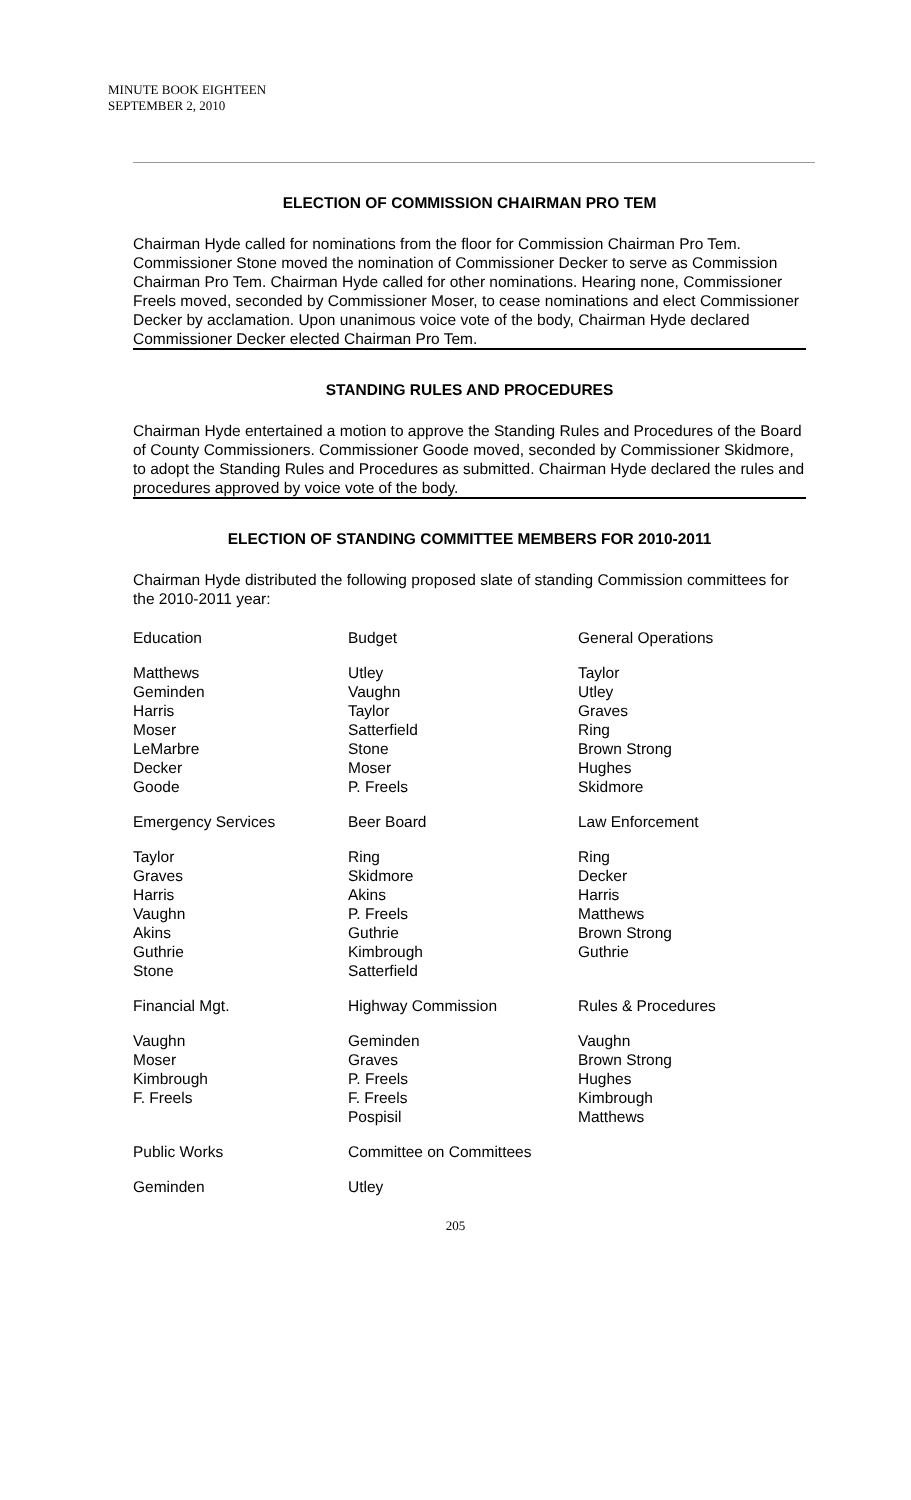MINUTE BOOK EIGHTEEN
SEPTEMBER 2, 2010
ELECTION OF COMMISSION CHAIRMAN PRO TEM
Chairman Hyde called for nominations from the floor for Commission Chairman Pro Tem. Commissioner Stone moved the nomination of Commissioner Decker to serve as Commission Chairman Pro Tem. Chairman Hyde called for other nominations. Hearing none, Commissioner Freels moved, seconded by Commissioner Moser, to cease nominations and elect Commissioner Decker by acclamation. Upon unanimous voice vote of the body, Chairman Hyde declared Commissioner Decker elected Chairman Pro Tem.
STANDING RULES AND PROCEDURES
Chairman Hyde entertained a motion to approve the Standing Rules and Procedures of the Board of County Commissioners. Commissioner Goode moved, seconded by Commissioner Skidmore, to adopt the Standing Rules and Procedures as submitted. Chairman Hyde declared the rules and procedures approved by voice vote of the body.
ELECTION OF STANDING COMMITTEE MEMBERS FOR 2010-2011
Chairman Hyde distributed the following proposed slate of standing Commission committees for the 2010-2011 year:
| Education | Budget | General Operations |
| Matthews Geminden Harris Moser LeMarbre Decker Goode | Utley Vaughn Taylor Satterfield Stone Moser P. Freels | Taylor Utley Graves Ring Brown Strong Hughes Skidmore |
| Emergency Services | Beer Board | Law Enforcement |
| Taylor Graves Harris Vaughn Akins Guthrie Stone | Ring Skidmore Akins P. Freels Guthrie Kimbrough Satterfield | Ring Decker Harris Matthews Brown Strong Guthrie |
| Financial Mgt. | Highway Commission | Rules & Procedures |
| Vaughn Moser Kimbrough F. Freels | Geminden Graves P. Freels F. Freels Pospisil | Vaughn Brown Strong Hughes Kimbrough Matthews |
| Public Works | Committee on Committees | |
| Geminden | Utley | |
205